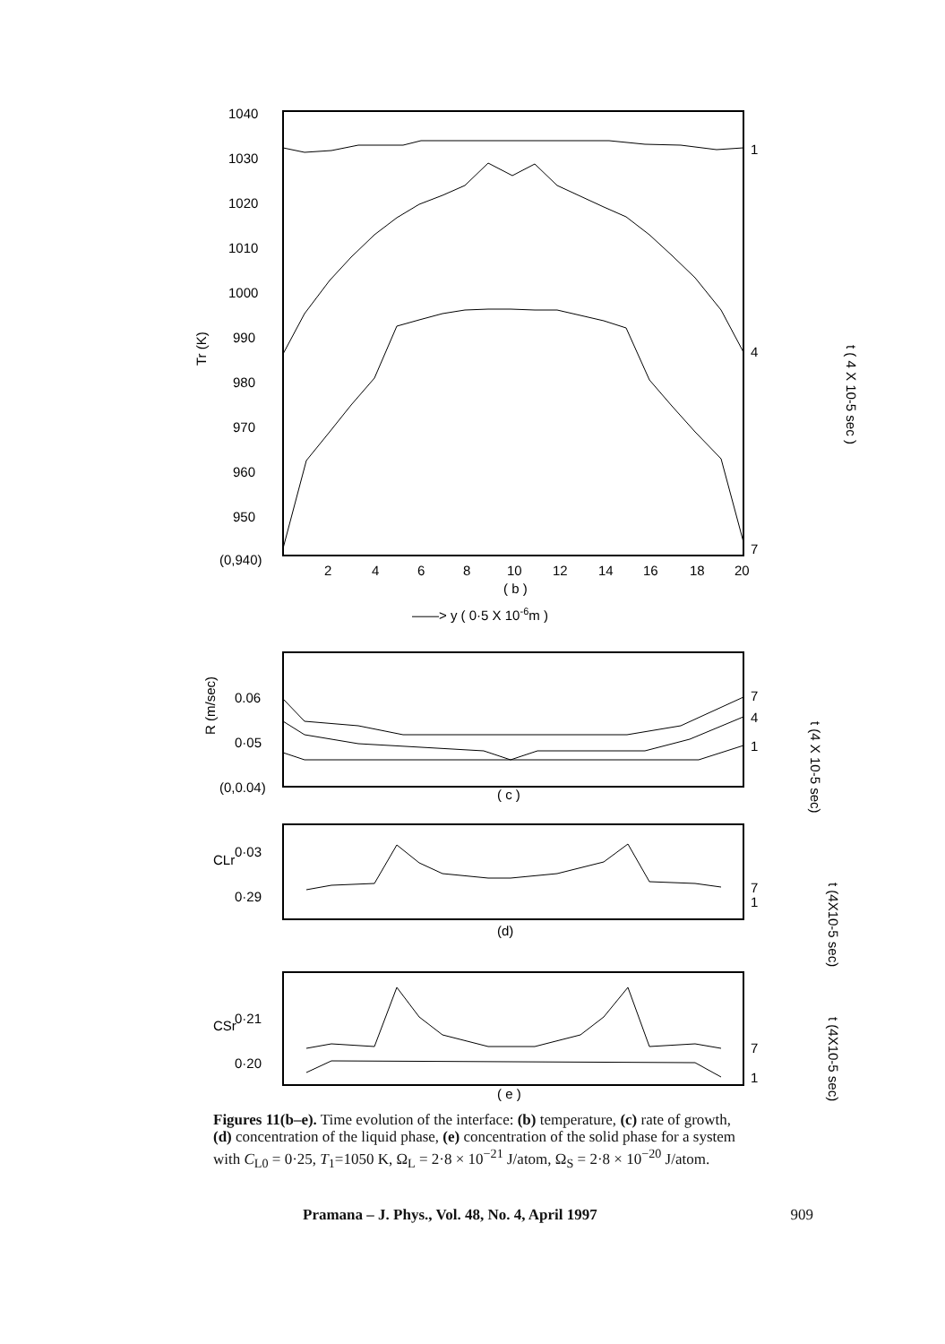1040
1030
1020
1010
1000
990
980
970
960
950
(0,940)
2
4
6
8
10
12
14
16
18
20
( b )
——> y ( 0·5 X 10-6m )
Tr (K)
1
4
7
t ( 4 X 10-5 sec )
0.06
0·05
(0,0.04)
( c )
7
4
1
R (m/sec)
t (4 X 10-5 sec)
0·03
0·29
(d)
7
1
CLr
t (4X10-5 sec)
0·21
0·20
( e )
7
1
CSr
t (4X10-5 sec)
Figures 11(b–e). Time evolution of the interface: (b) temperature, (c) rate of growth, (d) concentration of the liquid phase, (e) concentration of the solid phase for a system with C<sub>L0</sub> = 0·25, T<sub>1</sub>=1050 K, Ω<sub>L</sub> = 2·8 × 10<sup>−21</sup> J/atom, Ω<sub>S</sub> = 2·8 × 10<sup>−20</sup> J/atom.
Pramana – J. Phys., Vol. 48, No. 4, April 1997 909